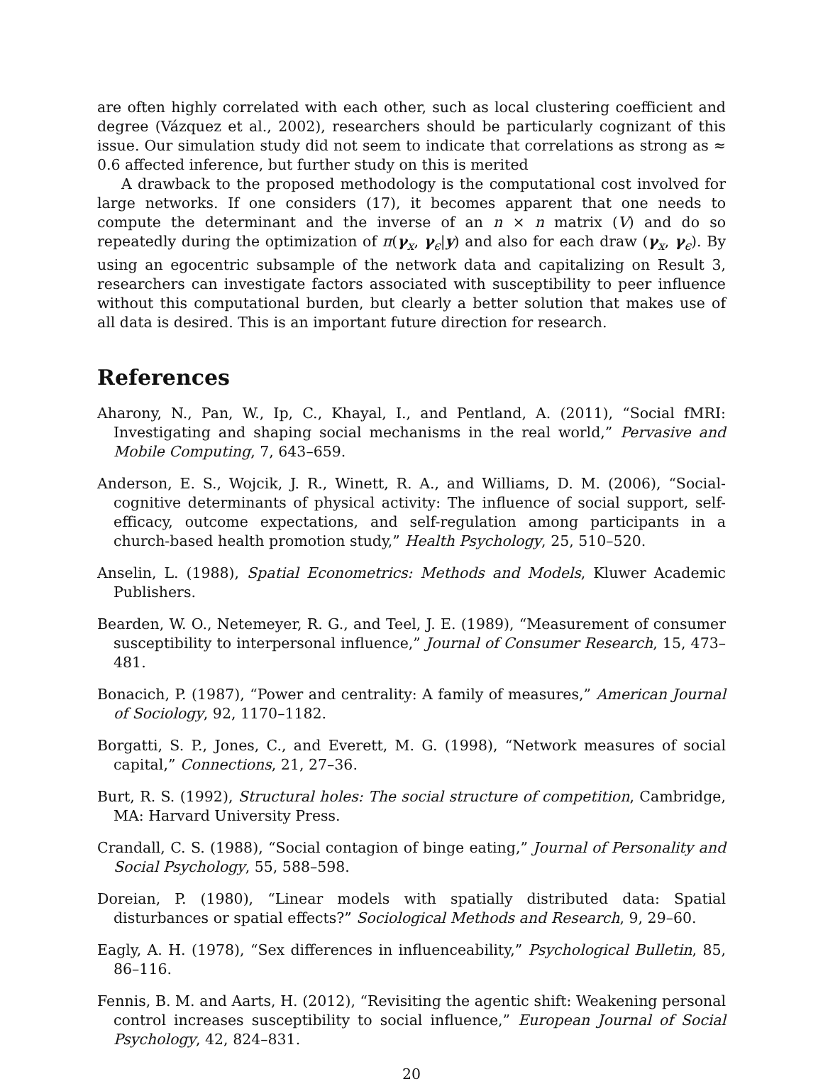are often highly correlated with each other, such as local clustering coefficient and degree (Vázquez et al., 2002), researchers should be particularly cognizant of this issue. Our simulation study did not seem to indicate that correlations as strong as ≈ 0.6 affected inference, but further study on this is merited
A drawback to the proposed methodology is the computational cost involved for large networks. If one considers (17), it becomes apparent that one needs to compute the determinant and the inverse of an n × n matrix (V) and do so repeatedly during the optimization of π(γ<sub>x</sub>, γ<sub>ϵ</sub>|y) and also for each draw (γ<sub>x</sub>, γ<sub>ϵ</sub>). By using an egocentric subsample of the network data and capitalizing on Result 3, researchers can investigate factors associated with susceptibility to peer influence without this computational burden, but clearly a better solution that makes use of all data is desired. This is an important future direction for research.
References
Aharony, N., Pan, W., Ip, C., Khayal, I., and Pentland, A. (2011), “Social fMRI: Investigating and shaping social mechanisms in the real world,” Pervasive and Mobile Computing, 7, 643–659.
Anderson, E. S., Wojcik, J. R., Winett, R. A., and Williams, D. M. (2006), “Social-cognitive determinants of physical activity: The influence of social support, self-efficacy, outcome expectations, and self-regulation among participants in a church-based health promotion study,” Health Psychology, 25, 510–520.
Anselin, L. (1988), Spatial Econometrics: Methods and Models, Kluwer Academic Publishers.
Bearden, W. O., Netemeyer, R. G., and Teel, J. E. (1989), “Measurement of consumer susceptibility to interpersonal influence,” Journal of Consumer Research, 15, 473–481.
Bonacich, P. (1987), “Power and centrality: A family of measures,” American Journal of Sociology, 92, 1170–1182.
Borgatti, S. P., Jones, C., and Everett, M. G. (1998), “Network measures of social capital,” Connections, 21, 27–36.
Burt, R. S. (1992), Structural holes: The social structure of competition, Cambridge, MA: Harvard University Press.
Crandall, C. S. (1988), “Social contagion of binge eating,” Journal of Personality and Social Psychology, 55, 588–598.
Doreian, P. (1980), “Linear models with spatially distributed data: Spatial disturbances or spatial effects?” Sociological Methods and Research, 9, 29–60.
Eagly, A. H. (1978), “Sex differences in influenceability,” Psychological Bulletin, 85, 86–116.
Fennis, B. M. and Aarts, H. (2012), “Revisiting the agentic shift: Weakening personal control increases susceptibility to social influence,” European Journal of Social Psychology, 42, 824–831.
20